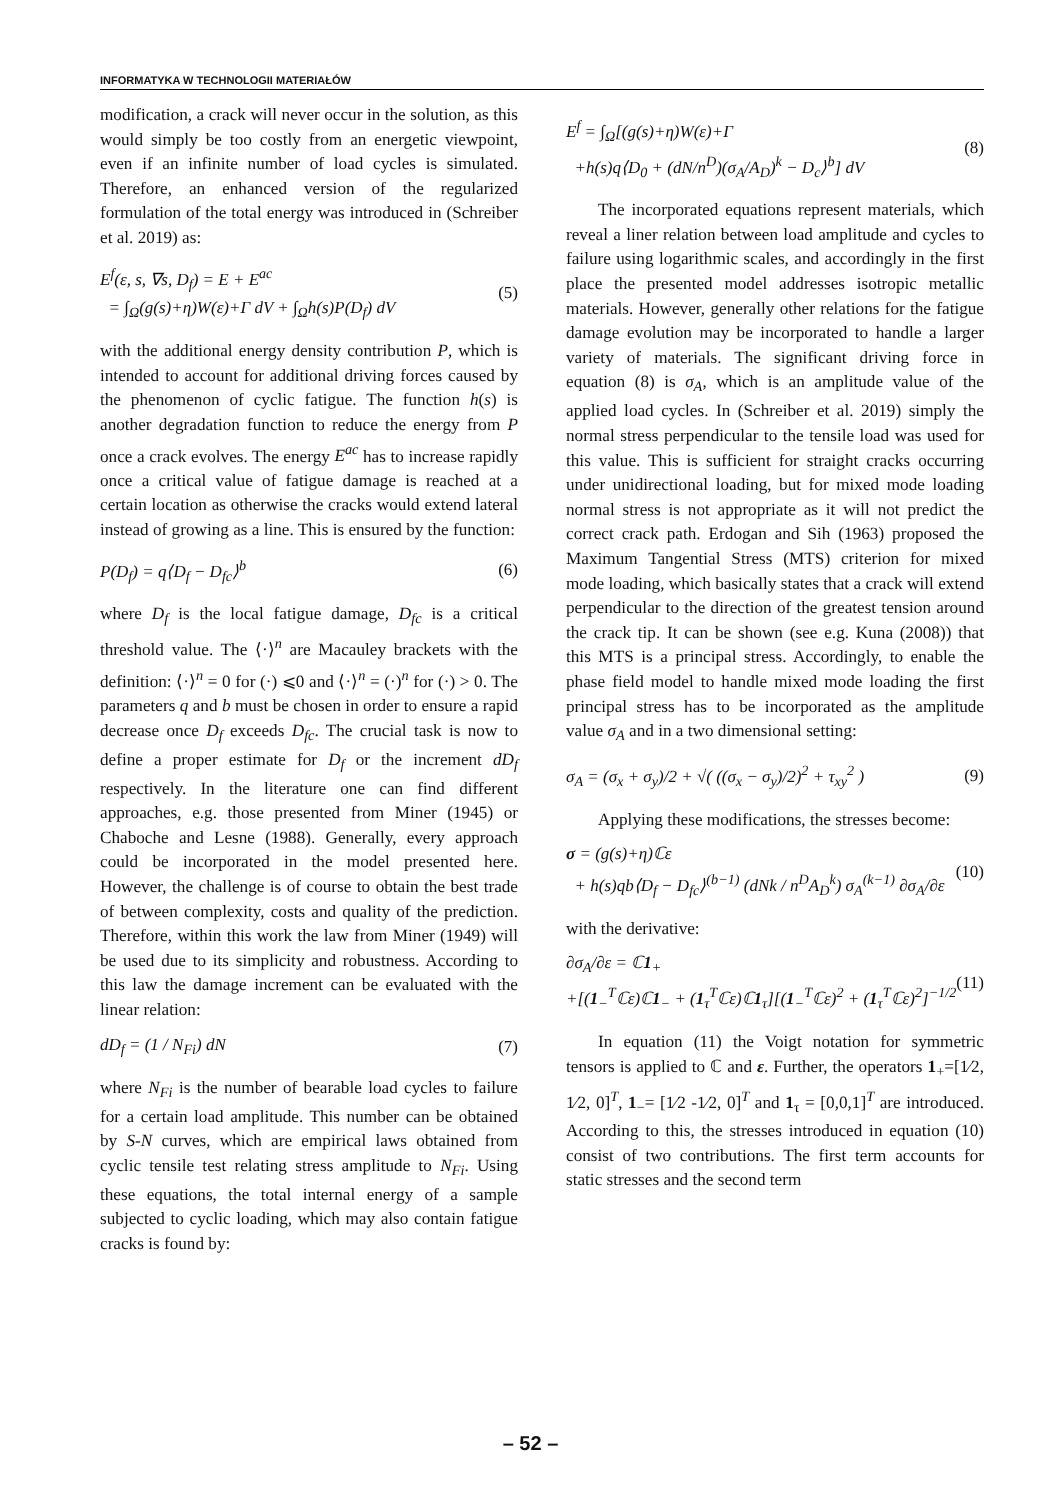INFORMATYKA W TECHNOLOGII MATERIAŁÓW
modification, a crack will never occur in the solution, as this would simply be too costly from an energetic viewpoint, even if an infinite number of load cycles is simulated. Therefore, an enhanced version of the regularized formulation of the total energy was introduced in (Schreiber et al. 2019) as:
E<sup>f</sup>(ε, s, ∇s, D<sub>f</sub>) = E + E<sup>ac</sup>
= ∫<sub>Ω</sub>(g(s)+η)W(ε)+Γ dV + ∫<sub>Ω</sub>h(s)P(D<sub>f</sub>) dV
(5)
with the additional energy density contribution P, which is intended to account for additional driving forces caused by the phenomenon of cyclic fatigue. The function h(s) is another degradation function to reduce the energy from P once a crack evolves. The energy E<sup>ac</sup> has to increase rapidly once a critical value of fatigue damage is reached at a certain location as otherwise the cracks would extend lateral instead of growing as a line. This is ensured by the function:
P(D<sub>f</sub>) = q⟨D<sub>f</sub> − D<sub>fc</sub>⟩<sup>b</sup> (6)
where D<sub>f</sub> is the local fatigue damage, D<sub>fc</sub> is a critical threshold value. The ⟨·⟩<sup>n</sup> are Macauley brackets with the definition: ⟨·⟩<sup>n</sup> = 0 for (·) ⩽0 and ⟨·⟩<sup>n</sup> = (·)<sup>n</sup> for (·) > 0. The parameters q and b must be chosen in order to ensure a rapid decrease once D<sub>f</sub> exceeds D<sub>fc</sub>. The crucial task is now to define a proper estimate for D<sub>f</sub> or the increment dD<sub>f</sub> respectively. In the literature one can find different approaches, e.g. those presented from Miner (1945) or Chaboche and Lesne (1988). Generally, every approach could be incorporated in the model presented here. However, the challenge is of course to obtain the best trade of between complexity, costs and quality of the prediction. Therefore, within this work the law from Miner (1949) will be used due to its simplicity and robustness. According to this law the damage increment can be evaluated with the linear relation:
dD<sub>f</sub> = (1 / N<sub>Fi</sub>) dN (7)
where N<sub>Fi</sub> is the number of bearable load cycles to failure for a certain load amplitude. This number can be obtained by S-N curves, which are empirical laws obtained from cyclic tensile test relating stress amplitude to N<sub>Fi</sub>. Using these equations, the total internal energy of a sample subjected to cyclic loading, which may also contain fatigue cracks is found by:
E<sup>f</sup> = ∫<sub>Ω</sub>[(g(s)+η)W(ε)+Γ
+h(s)q⟨D<sub>0</sub> + (dN/n<sup>D</sup>)(σ<sub>A</sub>/A<sub>D</sub>)<sup>k</sup> − D<sub>c</sub>⟩<sup>b</sup>] dV
(8)
The incorporated equations represent materials, which reveal a liner relation between load amplitude and cycles to failure using logarithmic scales, and accordingly in the first place the presented model addresses isotropic metallic materials. However, generally other relations for the fatigue damage evolution may be incorporated to handle a larger variety of materials. The significant driving force in equation (8) is σ<sub>A</sub>, which is an amplitude value of the applied load cycles. In (Schreiber et al. 2019) simply the normal stress perpendicular to the tensile load was used for this value. This is sufficient for straight cracks occurring under unidirectional loading, but for mixed mode loading normal stress is not appropriate as it will not predict the correct crack path. Erdogan and Sih (1963) proposed the Maximum Tangential Stress (MTS) criterion for mixed mode loading, which basically states that a crack will extend perpendicular to the direction of the greatest tension around the crack tip. It can be shown (see e.g. Kuna (2008)) that this MTS is a principal stress. Accordingly, to enable the phase field model to handle mixed mode loading the first principal stress has to be incorporated as the amplitude value σ<sub>A</sub> and in a two dimensional setting:
σ<sub>A</sub> = (σ<sub>x</sub> + σ<sub>y</sub>)/2 + √( ((σ<sub>x</sub> − σ<sub>y</sub>)/2)<sup>2</sup> + τ<sub>xy</sub><sup>2</sup> )
(9)
Applying these modifications, the stresses become:
σ = (g(s)+η)ℂε
+ h(s)qb⟨D<sub>f</sub> − D<sub>fc</sub>⟩<sup>(b−1)</sup> (dNk / n<sup>D</sup>A<sub>D</sub><sup>k</sup>) σ<sub>A</sub><sup>(k−1)</sup> ∂σ<sub>A</sub>/∂ε
(10)
with the derivative:
∂σ<sub>A</sub>/∂ε = ℂ1<sub>+</sub>
+[(1<sub>−</sub><sup>T</sup>ℂε)ℂ1<sub>−</sub> + (1<sub>τ</sub><sup>T</sup>ℂε)ℂ1<sub>τ</sub>][(1<sub>−</sub><sup>T</sup>ℂε)<sup>2</sup> + (1<sub>τ</sub><sup>T</sup>ℂε)<sup>2</sup>]<sup>−1/2</sup>
(11)
In equation (11) the Voigt notation for symmetric tensors is applied to ℂ and ε. Further, the operators 1<sub>+</sub>=[1⁄2, 1⁄2, 0]<sup>T</sup>, 1<sub>−</sub>= [1⁄2 -1⁄2, 0]<sup>T</sup> and 1<sub>τ</sub> = [0,0,1]<sup>T</sup> are introduced. According to this, the stresses introduced in equation (10) consist of two contributions. The first term accounts for static stresses and the second term
– 52 –